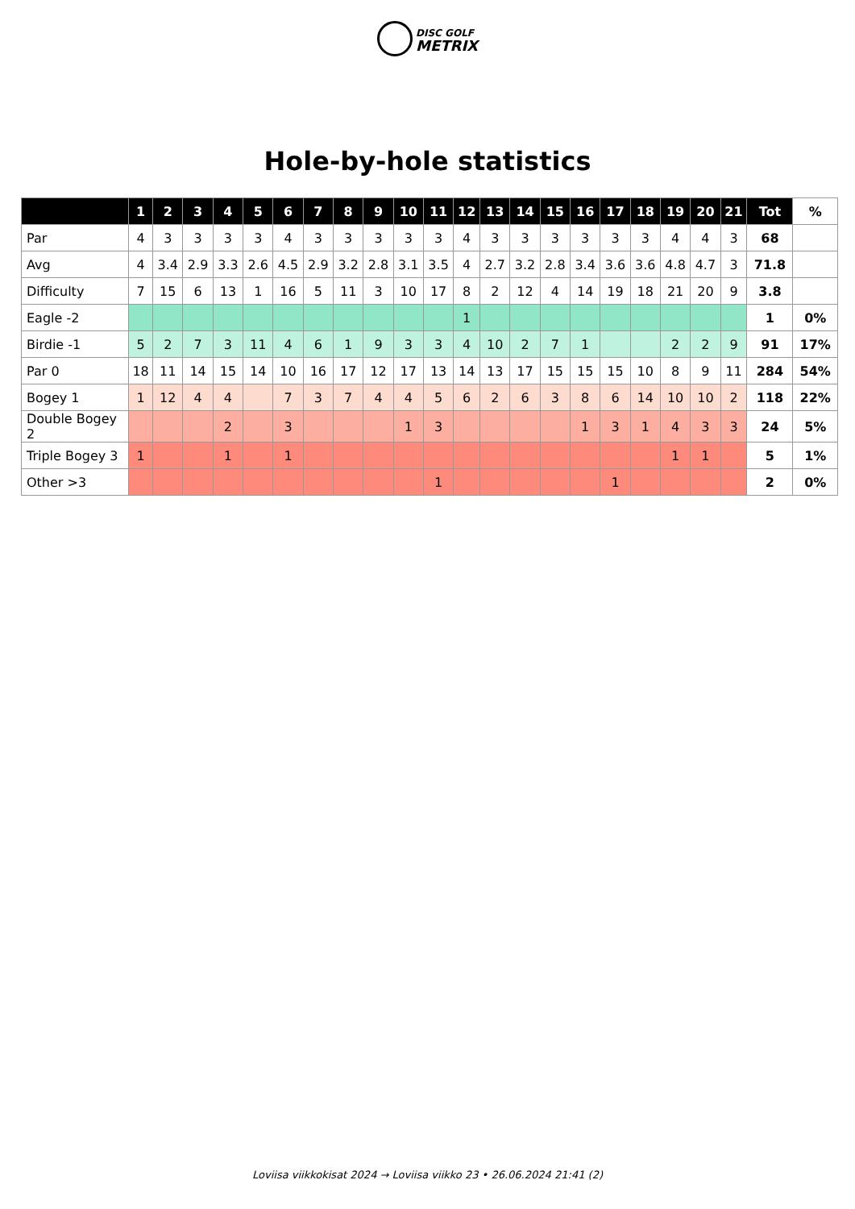DISC GOLF
METRIX
Hole-by-hole statistics
| | 1 | 2 | 3 | 4 | 5 | 6 | 7 | 8 | 9 | 10 | 11 | 12 | 13 | 14 | 15 | 16 | 17 | 18 | 19 | 20 | 21 | Tot | % |
| --- | --- | --- | --- | --- | --- | --- | --- | --- | --- | --- | --- | --- | --- | --- | --- | --- | --- | --- | --- | --- | --- | --- | --- |
| Par | 4 | 3 | 3 | 3 | 3 | 4 | 3 | 3 | 3 | 3 | 3 | 4 | 3 | 3 | 3 | 3 | 3 | 3 | 4 | 4 | 3 | 68 | |
| Avg | 4 | 3.4 | 2.9 | 3.3 | 2.6 | 4.5 | 2.9 | 3.2 | 2.8 | 3.1 | 3.5 | 4 | 2.7 | 3.2 | 2.8 | 3.4 | 3.6 | 3.6 | 4.8 | 4.7 | 3 | 71.8 | |
| Difficulty | 7 | 15 | 6 | 13 | 1 | 16 | 5 | 11 | 3 | 10 | 17 | 8 | 2 | 12 | 4 | 14 | 19 | 18 | 21 | 20 | 9 | 3.8 | |
| Eagle -2 | | | | | | | | | | | | 1 | | | | | | | | | | 1 | 0% |
| Birdie -1 | 5 | 2 | 7 | 3 | 11 | 4 | 6 | 1 | 9 | 3 | 3 | 4 | 10 | 2 | 7 | 1 | | | 2 | 2 | 9 | 91 | 17% |
| Par 0 | 18 | 11 | 14 | 15 | 14 | 10 | 16 | 17 | 12 | 17 | 13 | 14 | 13 | 17 | 15 | 15 | 15 | 10 | 8 | 9 | 11 | 284 | 54% |
| Bogey 1 | 1 | 12 | 4 | 4 | | 7 | 3 | 7 | 4 | 4 | 5 | 6 | 2 | 6 | 3 | 8 | 6 | 14 | 10 | 10 | 2 | 118 | 22% |
| Double Bogey 2 | | | | 2 | | 3 | | | | 1 | 3 | | | | | 1 | 3 | 1 | 4 | 3 | 3 | 24 | 5% |
| Triple Bogey 3 | 1 | | | 1 | | 1 | | | | | | | | | | | | | 1 | 1 | | 5 | 1% |
| Other >3 | | | | | | | | | | | 1 | | | | | | 1 | | | | | 2 | 0% |
Loviisa viikkokisat 2024 → Loviisa viikko 23 • 26.06.2024 21:41 (2)